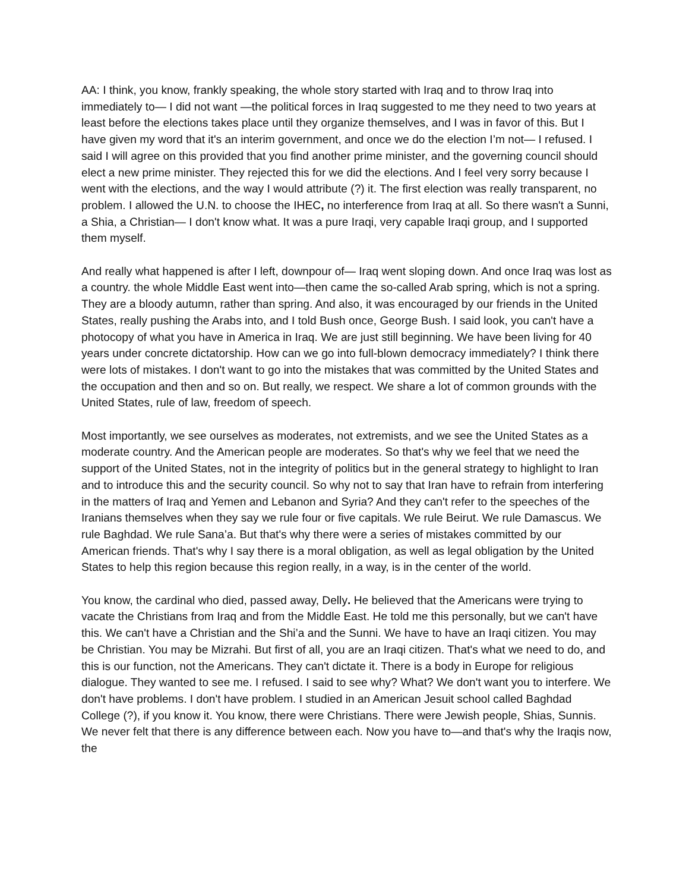AA: I think, you know, frankly speaking, the whole story started with Iraq and to throw Iraq into immediately to— I did not want —the political forces in Iraq suggested to me they need to two years at least before the elections takes place until they organize themselves, and I was in favor of this. But I have given my word that it's an interim government, and once we do the election I’m not— I refused. I said I will agree on this provided that you find another prime minister, and the governing council should elect a new prime minister. They rejected this for we did the elections. And I feel very sorry because I went with the elections, and the way I would attribute (?) it. The first election was really transparent, no problem. I allowed the U.N. to choose the IHEC, no interference from Iraq at all. So there wasn't a Sunni, a Shia, a Christian— I don't know what. It was a pure Iraqi, very capable Iraqi group, and I supported them myself.
And really what happened is after I left, downpour of— Iraq went sloping down. And once Iraq was lost as a country. the whole Middle East went into—then came the so-called Arab spring, which is not a spring. They are a bloody autumn, rather than spring. And also, it was encouraged by our friends in the United States, really pushing the Arabs into, and I told Bush once, George Bush. I said look, you can't have a photocopy of what you have in America in Iraq. We are just still beginning. We have been living for 40 years under concrete dictatorship. How can we go into full-blown democracy immediately? I think there were lots of mistakes. I don't want to go into the mistakes that was committed by the United States and the occupation and then and so on. But really, we respect. We share a lot of common grounds with the United States, rule of law, freedom of speech.
Most importantly, we see ourselves as moderates, not extremists, and we see the United States as a moderate country. And the American people are moderates. So that's why we feel that we need the support of the United States, not in the integrity of politics but in the general strategy to highlight to Iran and to introduce this and the security council. So why not to say that Iran have to refrain from interfering in the matters of Iraq and Yemen and Lebanon and Syria? And they can't refer to the speeches of the Iranians themselves when they say we rule four or five capitals. We rule Beirut. We rule Damascus. We rule Baghdad. We rule Sana’a. But that's why there were a series of mistakes committed by our American friends. That's why I say there is a moral obligation, as well as legal obligation by the United States to help this region because this region really, in a way, is in the center of the world.
You know, the cardinal who died, passed away, Delly. He believed that the Americans were trying to vacate the Christians from Iraq and from the Middle East. He told me this personally, but we can't have this. We can't have a Christian and the Shi’a and the Sunni. We have to have an Iraqi citizen. You may be Christian. You may be Mizrahi. But first of all, you are an Iraqi citizen. That's what we need to do, and this is our function, not the Americans. They can't dictate it. There is a body in Europe for religious dialogue. They wanted to see me. I refused. I said to see why? What? We don't want you to interfere. We don't have problems. I don't have problem. I studied in an American Jesuit school called Baghdad College (?), if you know it. You know, there were Christians. There were Jewish people, Shias, Sunnis. We never felt that there is any difference between each. Now you have to—and that's why the Iraqis now, the